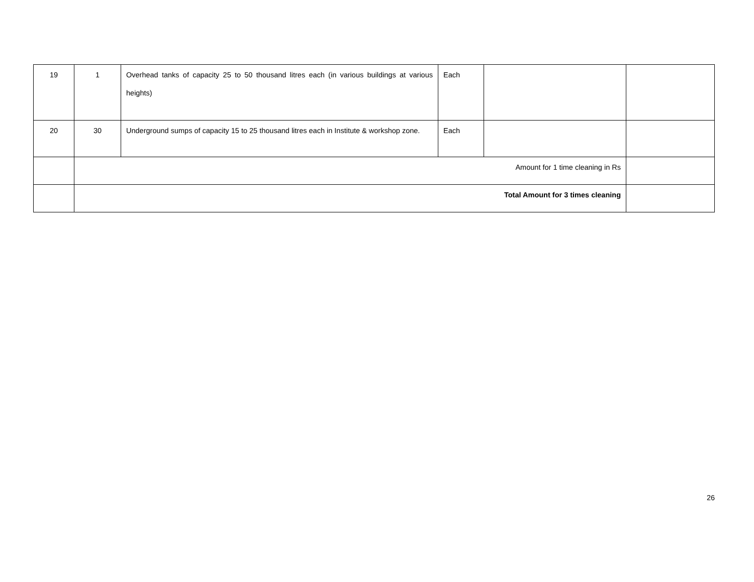| 19 | 1 | Overhead tanks of capacity 25 to 50 thousand litres each (in various buildings at various heights) | Each | | |
| 20 | 30 | Underground sumps of capacity 15 to 25 thousand litres each in Institute & workshop zone. | Each | | |
| | Amount for 1 time cleaning in Rs | | | | |
| | Total Amount for 3 times cleaning | | | | |
26